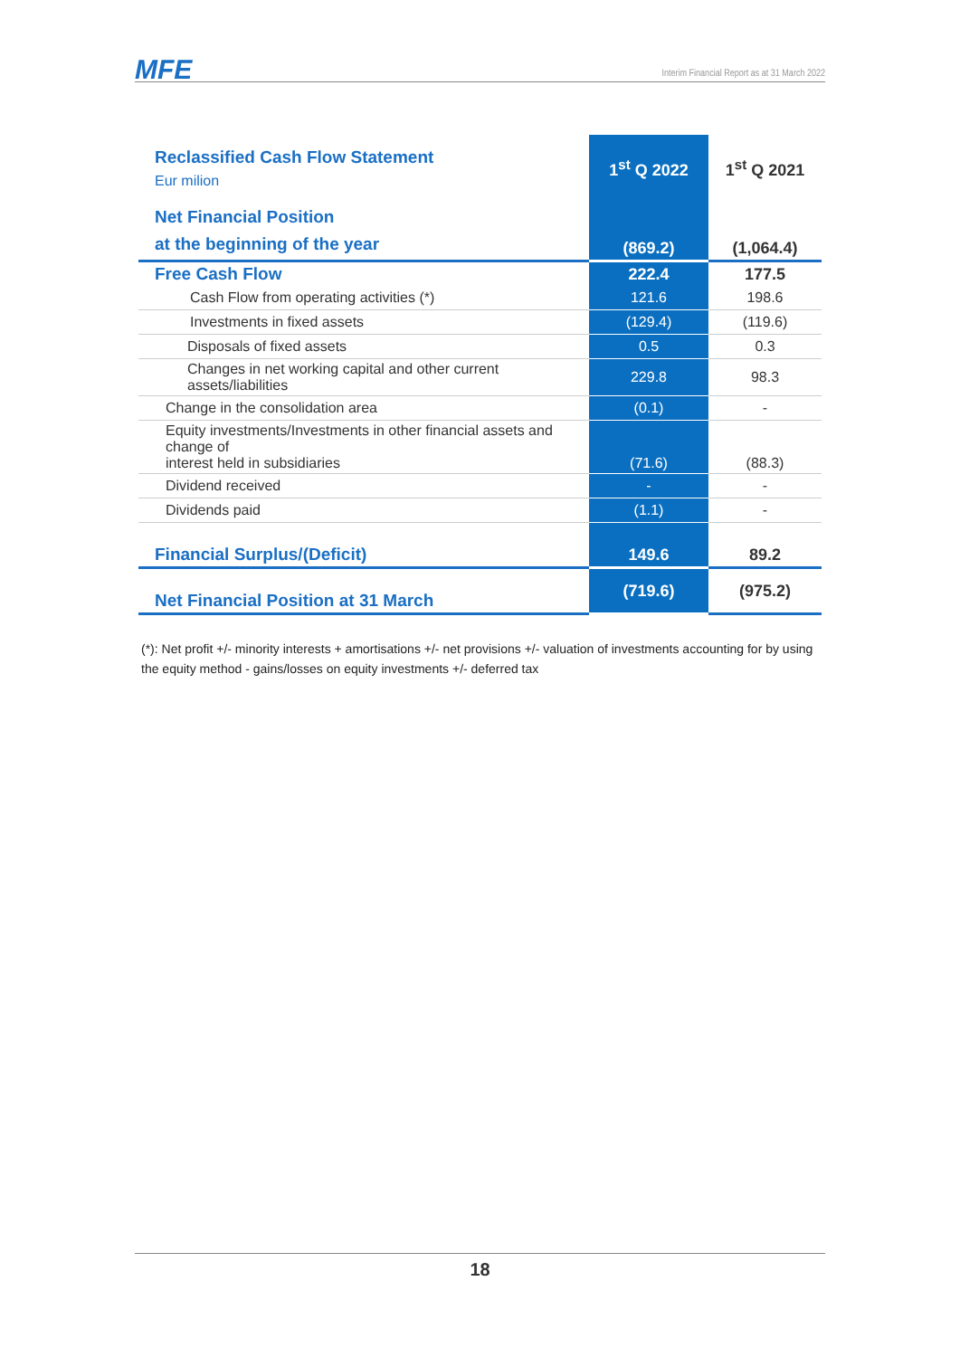MFE Interim Financial Report as at 31 March 2022
| Reclassified Cash Flow Statement Eur milion | 1<sup>st</sup> Q 2022 | 1<sup>st</sup> Q 2021 |
| Net Financial Position at the beginning of the year | (869.2) | (1,064.4) |
| Free Cash Flow | 222.4 | 177.5 |
| Cash Flow from operating activities (*) | 121.6 | 198.6 |
| Investments in fixed assets | (129.4) | (119.6) |
| Disposals of fixed assets | 0.5 | 0.3 |
| Changes in net working capital and other current assets/liabilities | 229.8 | 98.3 |
| Change in the consolidation area | (0.1) | - |
| Equity investments/Investments in other financial assets and change of interest held in subsidiaries | (71.6) | (88.3) |
| Dividend received | - | - |
| Dividends paid | (1.1) | - |
| Financial Surplus/(Deficit) | 149.6 | 89.2 |
| Net Financial Position at 31 March | (719.6) | (975.2) |
(*): Net profit +/- minority interests + amortisations +/- net provisions +/- valuation of investments accounting for by using the equity method - gains/losses on equity investments +/- deferred tax
18